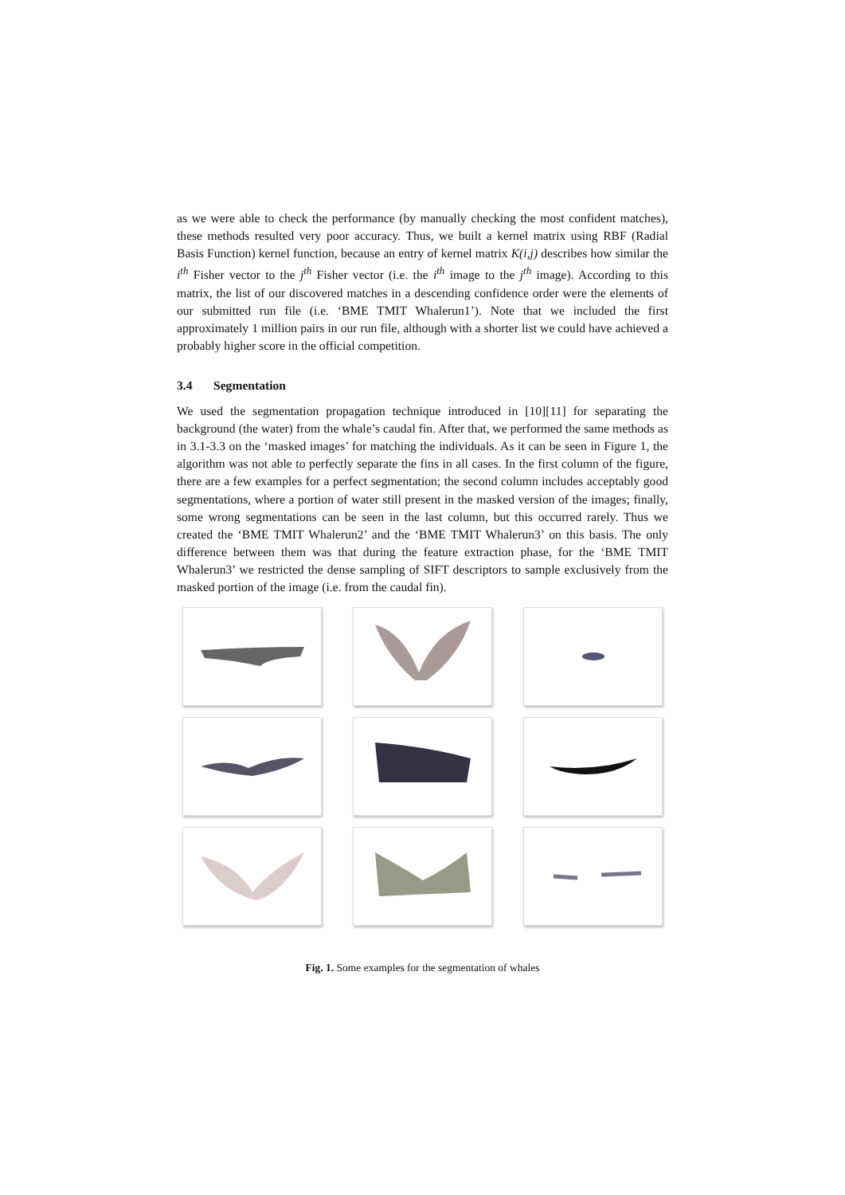as we were able to check the performance (by manually checking the most confident matches), these methods resulted very poor accuracy. Thus, we built a kernel matrix using RBF (Radial Basis Function) kernel function, because an entry of kernel matrix K(i,j) describes how similar the i<sup>th</sup> Fisher vector to the j<sup>th</sup> Fisher vector (i.e. the i<sup>th</sup> image to the j<sup>th</sup> image). According to this matrix, the list of our discovered matches in a descending confidence order were the elements of our submitted run file (i.e. ‘BME TMIT Whalerun1’). Note that we included the first approximately 1 million pairs in our run file, although with a shorter list we could have achieved a probably higher score in the official competition.
3.4 Segmentation
We used the segmentation propagation technique introduced in [10][11] for separating the background (the water) from the whale’s caudal fin. After that, we performed the same methods as in 3.1-3.3 on the ‘masked images’ for matching the individuals. As it can be seen in Figure 1, the algorithm was not able to perfectly separate the fins in all cases. In the first column of the figure, there are a few examples for a perfect segmentation; the second column includes acceptably good segmentations, where a portion of water still present in the masked version of the images; finally, some wrong segmentations can be seen in the last column, but this occurred rarely. Thus we created the ‘BME TMIT Whalerun2’ and the ‘BME TMIT Whalerun3’ on this basis. The only difference between them was that during the feature extraction phase, for the ‘BME TMIT Whalerun3’ we restricted the dense sampling of SIFT descriptors to sample exclusively from the masked portion of the image (i.e. from the caudal fin).
Fig. 1. Some examples for the segmentation of whales